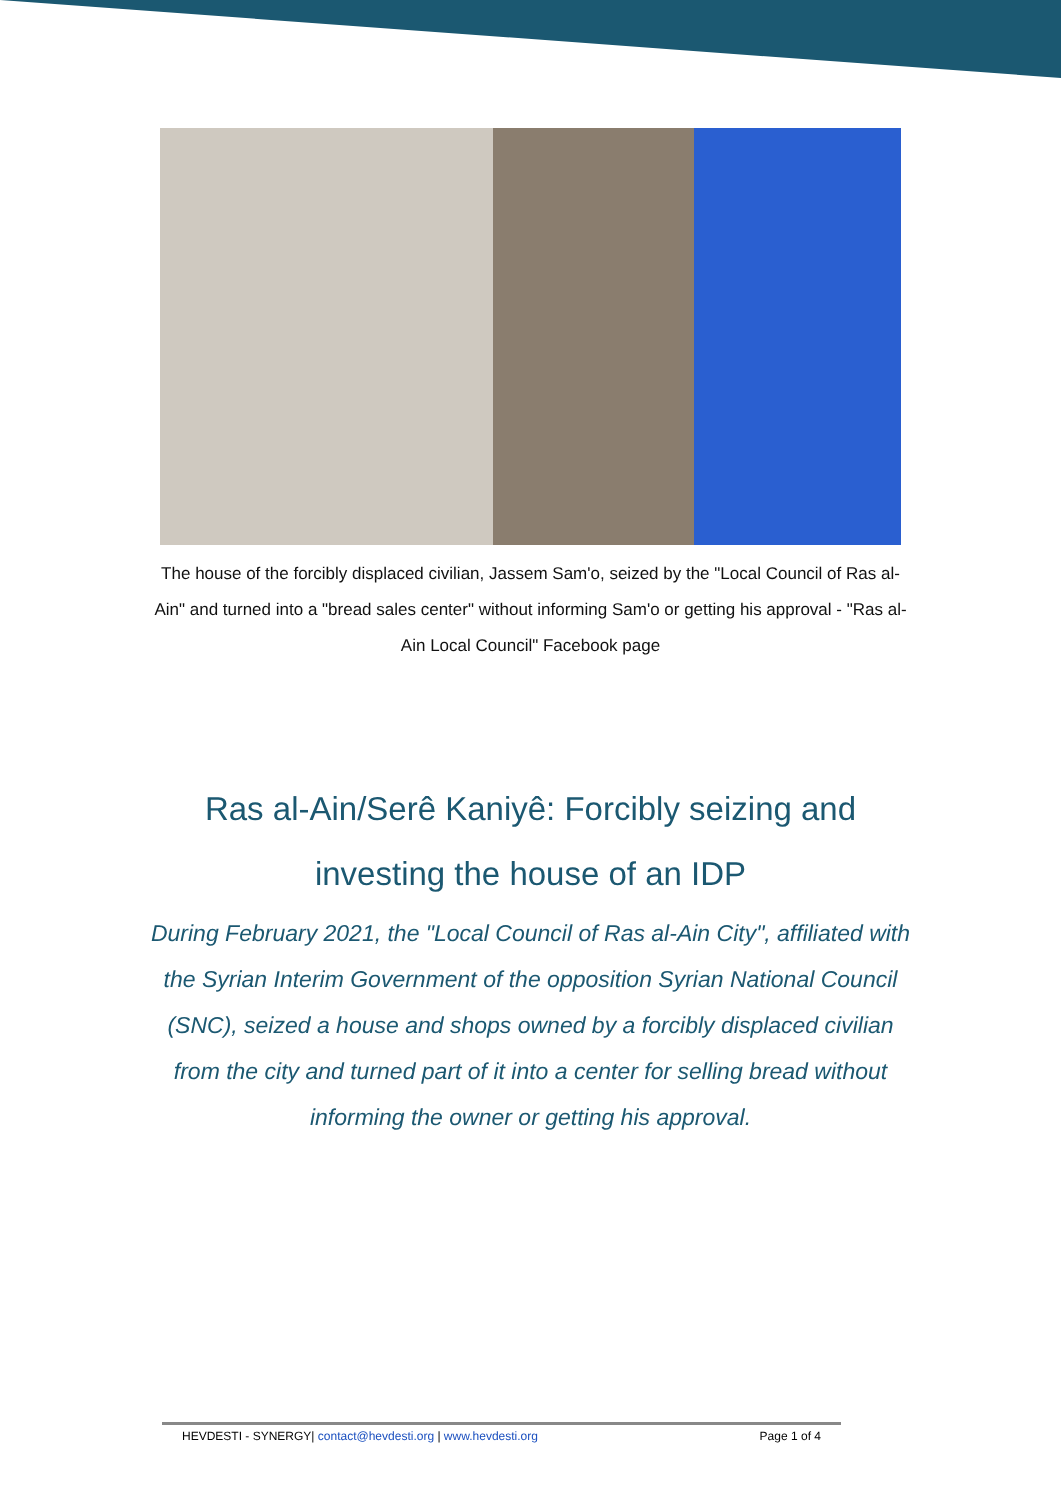The house of the forcibly displaced civilian, Jassem Sam'o, seized by the "Local Council of Ras al-Ain" and turned into a "bread sales center" without informing Sam'o or getting his approval - "Ras al-Ain Local Council" Facebook page
Ras al-Ain/Serê Kaniyê: Forcibly seizing and investing the house of an IDP
During February 2021, the "Local Council of Ras al-Ain City", affiliated with the Syrian Interim Government of the opposition Syrian National Council (SNC), seized a house and shops owned by a forcibly displaced civilian from the city and turned part of it into a center for selling bread without informing the owner or getting his approval.
HEVDESTI - SYNERGY| contact@hevdesti.org | www.hevdesti.org Page 1 of 4